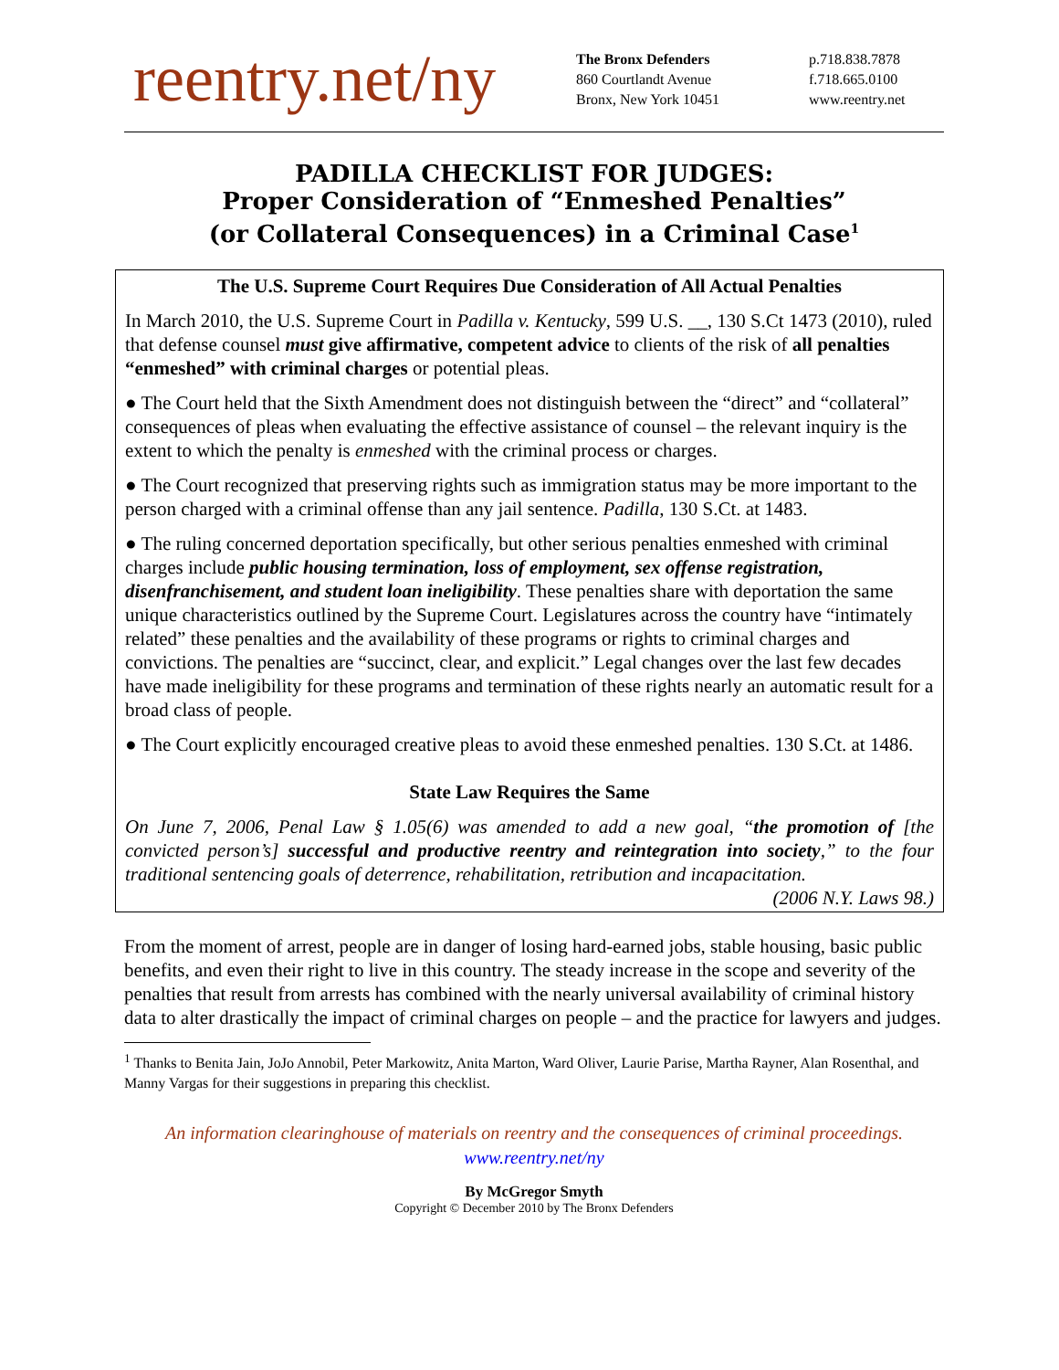reentry.net/ny
The Bronx Defenders
860 Courtlandt Avenue
Bronx, New York 10451
p.718.838.7878
f.718.665.0100
www.reentry.net
PADILLA CHECKLIST FOR JUDGES:
Proper Consideration of “Enmeshed Penalties”
(or Collateral Consequences) in a Criminal Case<sup>1</sup>
The U.S. Supreme Court Requires Due Consideration of All Actual Penalties
In March 2010, the U.S. Supreme Court in Padilla v. Kentucky, 599 U.S. __, 130 S.Ct 1473 (2010), ruled that defense counsel must give affirmative, competent advice to clients of the risk of all penalties “enmeshed” with criminal charges or potential pleas.
● The Court held that the Sixth Amendment does not distinguish between the “direct” and “collateral” consequences of pleas when evaluating the effective assistance of counsel – the relevant inquiry is the extent to which the penalty is enmeshed with the criminal process or charges.
● The Court recognized that preserving rights such as immigration status may be more important to the person charged with a criminal offense than any jail sentence. Padilla, 130 S.Ct. at 1483.
● The ruling concerned deportation specifically, but other serious penalties enmeshed with criminal charges include public housing termination, loss of employment, sex offense registration, disenfranchisement, and student loan ineligibility. These penalties share with deportation the same unique characteristics outlined by the Supreme Court. Legislatures across the country have “intimately related” these penalties and the availability of these programs or rights to criminal charges and convictions. The penalties are “succinct, clear, and explicit.” Legal changes over the last few decades have made ineligibility for these programs and termination of these rights nearly an automatic result for a broad class of people.
● The Court explicitly encouraged creative pleas to avoid these enmeshed penalties. 130 S.Ct. at 1486.
State Law Requires the Same
On June 7, 2006, Penal Law § 1.05(6) was amended to add a new goal, “the promotion of [the convicted person’s] successful and productive reentry and reintegration into society,” to the four traditional sentencing goals of deterrence, rehabilitation, retribution and incapacitation.
(2006 N.Y. Laws 98.)
From the moment of arrest, people are in danger of losing hard-earned jobs, stable housing, basic public benefits, and even their right to live in this country. The steady increase in the scope and severity of the penalties that result from arrests has combined with the nearly universal availability of criminal history data to alter drastically the impact of criminal charges on people – and the practice for lawyers and judges.
<sup>1</sup> Thanks to Benita Jain, JoJo Annobil, Peter Markowitz, Anita Marton, Ward Oliver, Laurie Parise, Martha Rayner, Alan Rosenthal, and Manny Vargas for their suggestions in preparing this checklist.
An information clearinghouse of materials on reentry and the consequences of criminal proceedings.
www.reentry.net/ny
By McGregor Smyth
Copyright © December 2010 by The Bronx Defenders